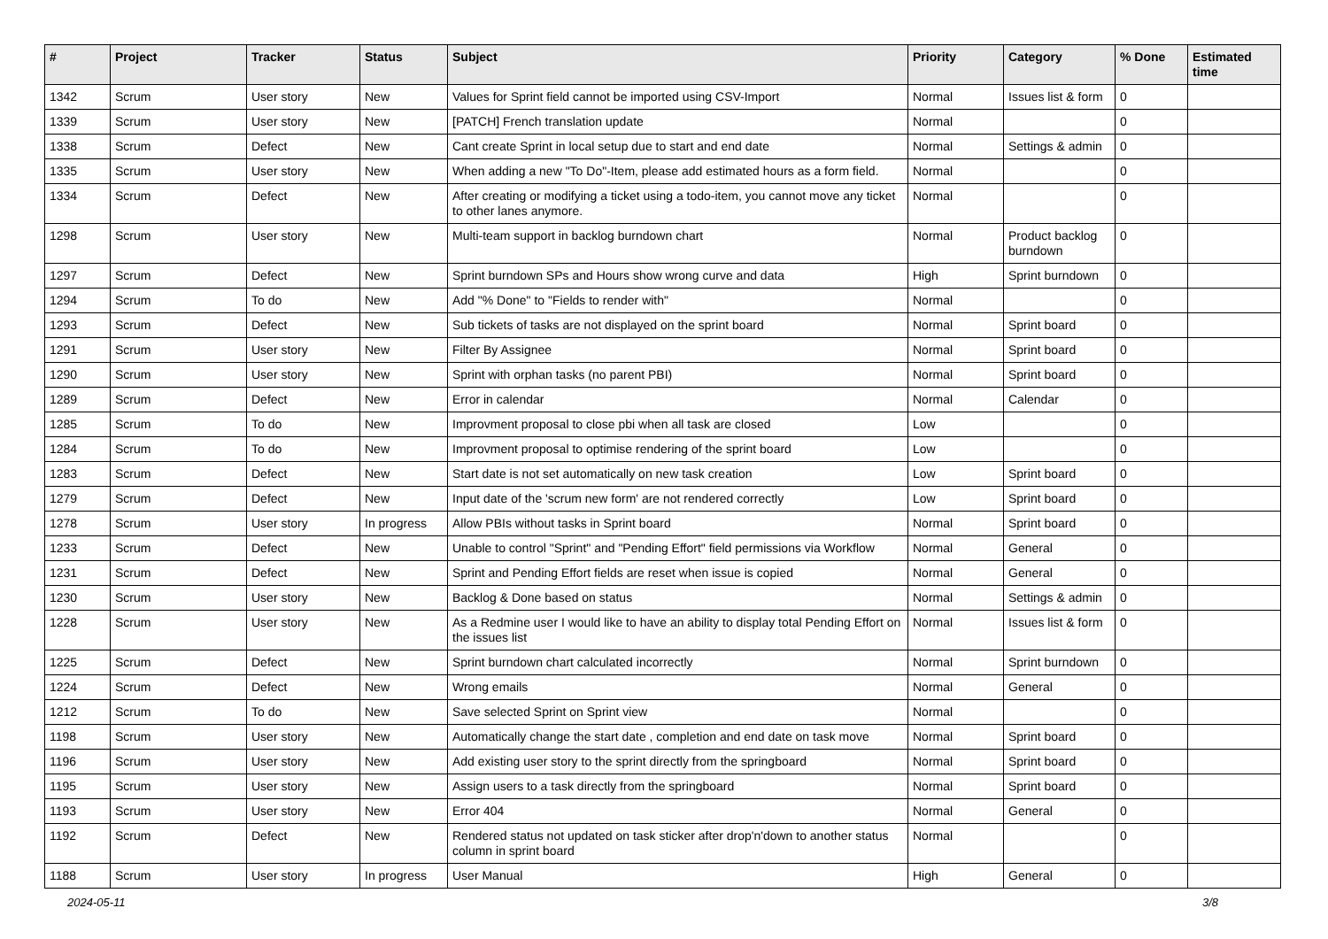| # | Project | Tracker | Status | Subject | Priority | Category | % Done | Estimated time |
| --- | --- | --- | --- | --- | --- | --- | --- | --- |
| 1342 | Scrum | User story | New | Values for Sprint field cannot be imported using CSV-Import | Normal | Issues list & form | 0 | |
| 1339 | Scrum | User story | New | [PATCH] French translation update | Normal | | 0 | |
| 1338 | Scrum | Defect | New | Cant create Sprint in local setup due to start and end date | Normal | Settings & admin | 0 | |
| 1335 | Scrum | User story | New | When adding a new "To Do"-Item, please add estimated hours as a form field. | Normal | | 0 | |
| 1334 | Scrum | Defect | New | After creating or modifying a ticket using a todo-item, you cannot move any ticket to other lanes anymore. | Normal | | 0 | |
| 1298 | Scrum | User story | New | Multi-team support in backlog burndown chart | Normal | Product backlog burndown | 0 | |
| 1297 | Scrum | Defect | New | Sprint burndown SPs and Hours show wrong curve and data | High | Sprint burndown | 0 | |
| 1294 | Scrum | To do | New | Add "% Done" to "Fields to render with" | Normal | | 0 | |
| 1293 | Scrum | Defect | New | Sub tickets of tasks are not displayed on the sprint board | Normal | Sprint board | 0 | |
| 1291 | Scrum | User story | New | Filter By Assignee | Normal | Sprint board | 0 | |
| 1290 | Scrum | User story | New | Sprint with orphan tasks (no parent PBI) | Normal | Sprint board | 0 | |
| 1289 | Scrum | Defect | New | Error in calendar | Normal | Calendar | 0 | |
| 1285 | Scrum | To do | New | Improvment proposal to close pbi when all task are closed | Low | | 0 | |
| 1284 | Scrum | To do | New | Improvment proposal to optimise rendering of the sprint board | Low | | 0 | |
| 1283 | Scrum | Defect | New | Start date is not set automatically on new task creation | Low | Sprint board | 0 | |
| 1279 | Scrum | Defect | New | Input date of the 'scrum new form' are not rendered correctly | Low | Sprint board | 0 | |
| 1278 | Scrum | User story | In progress | Allow PBIs without tasks in Sprint board | Normal | Sprint board | 0 | |
| 1233 | Scrum | Defect | New | Unable to control "Sprint" and "Pending Effort" field permissions via Workflow | Normal | General | 0 | |
| 1231 | Scrum | Defect | New | Sprint and Pending Effort fields are reset when issue is copied | Normal | General | 0 | |
| 1230 | Scrum | User story | New | Backlog & Done based on status | Normal | Settings & admin | 0 | |
| 1228 | Scrum | User story | New | As a Redmine user I would like to have an ability to display total Pending Effort on the issues list | Normal | Issues list & form | 0 | |
| 1225 | Scrum | Defect | New | Sprint burndown chart calculated incorrectly | Normal | Sprint burndown | 0 | |
| 1224 | Scrum | Defect | New | Wrong emails | Normal | General | 0 | |
| 1212 | Scrum | To do | New | Save selected Sprint on Sprint view | Normal | | 0 | |
| 1198 | Scrum | User story | New | Automatically change the start date , completion and end date on task move | Normal | Sprint board | 0 | |
| 1196 | Scrum | User story | New | Add existing user story to the sprint directly from the springboard | Normal | Sprint board | 0 | |
| 1195 | Scrum | User story | New | Assign users to a task directly from the springboard | Normal | Sprint board | 0 | |
| 1193 | Scrum | User story | New | Error 404 | Normal | General | 0 | |
| 1192 | Scrum | Defect | New | Rendered status not updated on task sticker after drop'n'down to another status column in sprint board | Normal | | 0 | |
| 1188 | Scrum | User story | In progress | User Manual | High | General | 0 | |
2024-05-11 3/8